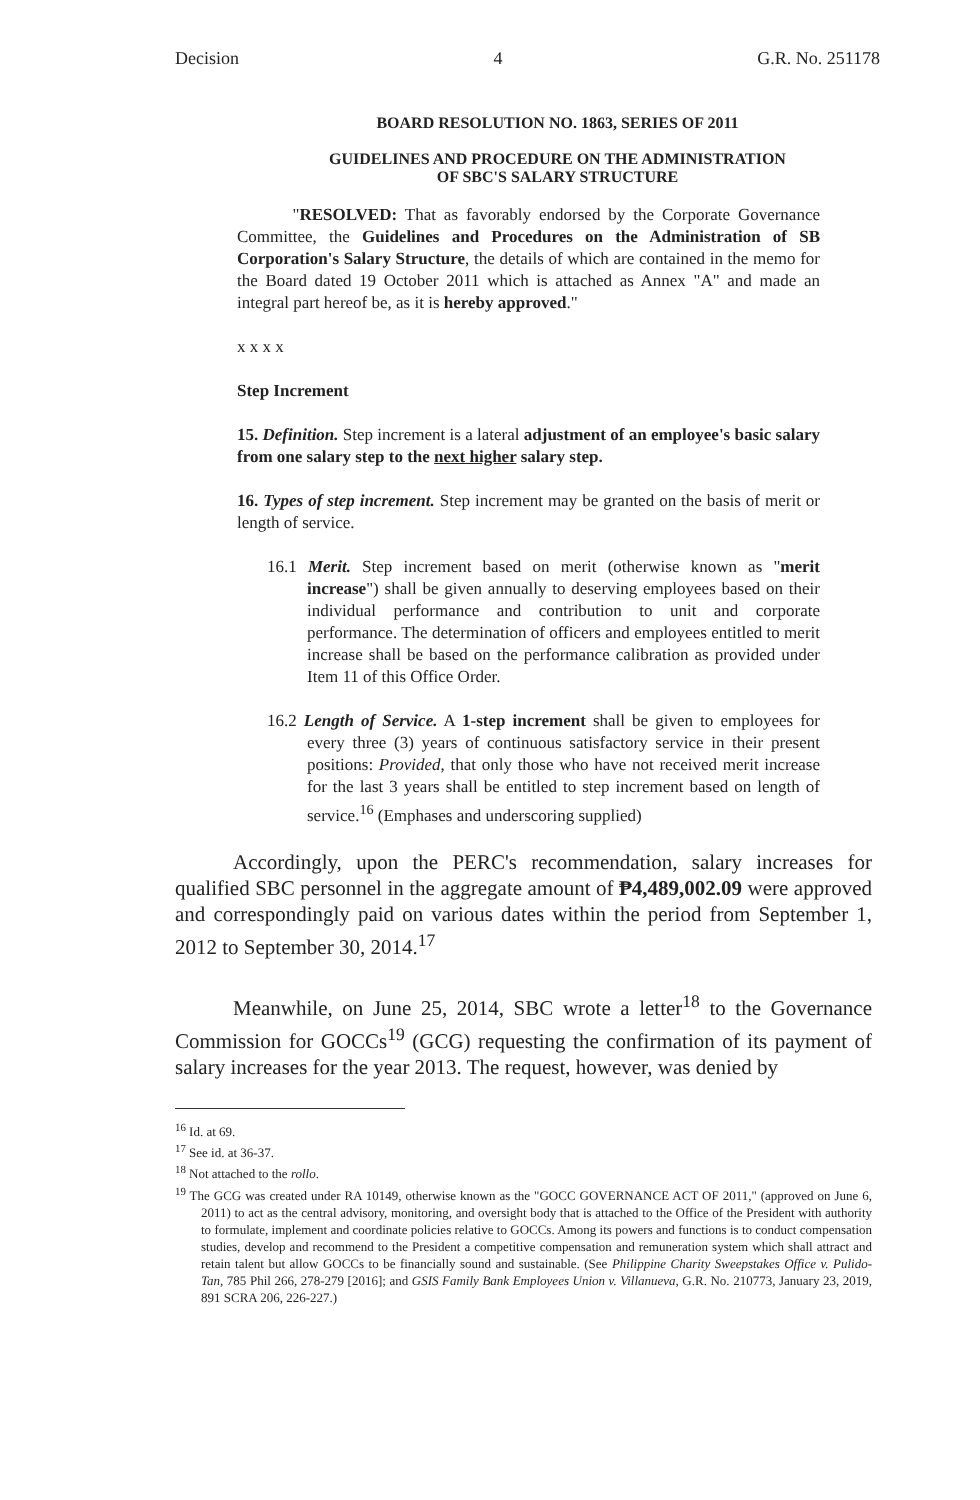Decision 4 G.R. No. 251178
BOARD RESOLUTION NO. 1863, SERIES OF 2011
GUIDELINES AND PROCEDURE ON THE ADMINISTRATION
OF SBC'S SALARY STRUCTURE
"RESOLVED: That as favorably endorsed by the Corporate Governance Committee, the Guidelines and Procedures on the Administration of SB Corporation's Salary Structure, the details of which are contained in the memo for the Board dated 19 October 2011 which is attached as Annex "A" and made an integral part hereof be, as it is hereby approved."
x x x x
Step Increment
15. Definition. Step increment is a lateral adjustment of an employee's basic salary from one salary step to the next higher salary step.
16. Types of step increment. Step increment may be granted on the basis of merit or length of service.
16.1 Merit. Step increment based on merit (otherwise known as "merit increase") shall be given annually to deserving employees based on their individual performance and contribution to unit and corporate performance. The determination of officers and employees entitled to merit increase shall be based on the performance calibration as provided under Item 11 of this Office Order.
16.2 Length of Service. A 1-step increment shall be given to employees for every three (3) years of continuous satisfactory service in their present positions: Provided, that only those who have not received merit increase for the last 3 years shall be entitled to step increment based on length of service.<sup>16</sup> (Emphases and underscoring supplied)
Accordingly, upon the PERC's recommendation, salary increases for qualified SBC personnel in the aggregate amount of ₱4,489,002.09 were approved and correspondingly paid on various dates within the period from September 1, 2012 to September 30, 2014.<sup>17</sup>
Meanwhile, on June 25, 2014, SBC wrote a letter<sup>18</sup> to the Governance Commission for GOCCs<sup>19</sup> (GCG) requesting the confirmation of its payment of salary increases for the year 2013. The request, however, was denied by
<sup>16</sup> Id. at 69.
<sup>17</sup> See id. at 36-37.
<sup>18</sup> Not attached to the rollo.
<sup>19</sup> The GCG was created under RA 10149, otherwise known as the "GOCC GOVERNANCE ACT OF 2011," (approved on June 6, 2011) to act as the central advisory, monitoring, and oversight body that is attached to the Office of the President with authority to formulate, implement and coordinate policies relative to GOCCs. Among its powers and functions is to conduct compensation studies, develop and recommend to the President a competitive compensation and remuneration system which shall attract and retain talent but allow GOCCs to be financially sound and sustainable. (See Philippine Charity Sweepstakes Office v. Pulido-Tan, 785 Phil 266, 278-279 [2016]; and GSIS Family Bank Employees Union v. Villanueva, G.R. No. 210773, January 23, 2019, 891 SCRA 206, 226-227.)